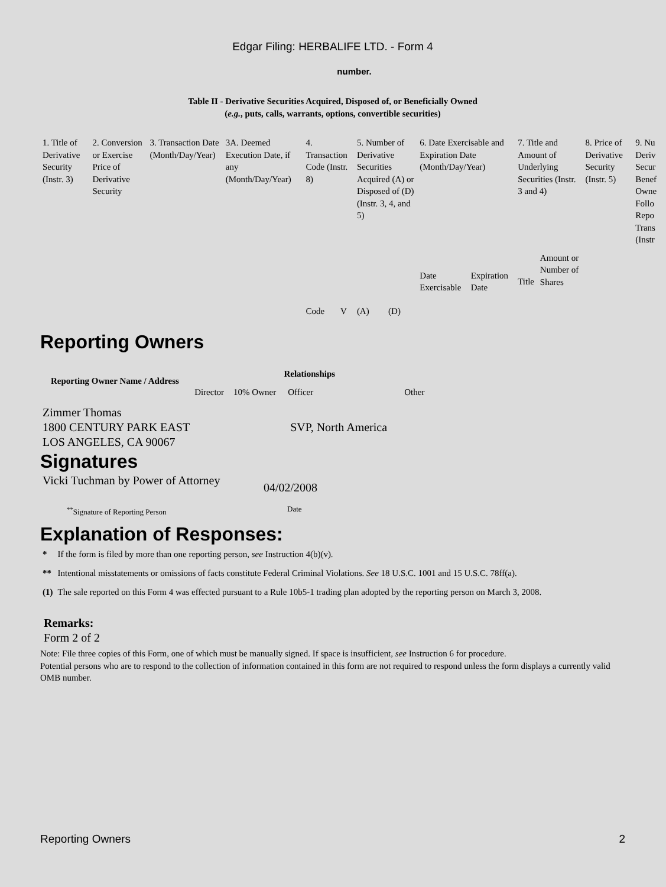Edgar Filing: HERBALIFE LTD. - Form 4
number.
Table II - Derivative Securities Acquired, Disposed of, or Beneficially Owned
(e.g., puts, calls, warrants, options, convertible securities)
| 1. Title of Derivative Security (Instr. 3) | 2. Conversion or Exercise Price of Derivative Security | 3. Transaction Date (Month/Day/Year) | 3A. Deemed Execution Date, if any (Month/Day/Year) | 4. Transaction Code (Instr. 8) | | 5. Number of Derivative Securities Acquired (A) or Disposed of (D) (Instr. 3, 4, and 5) | | 6. Date Exercisable and Expiration Date (Month/Day/Year) | | 7. Title and Amount of Underlying Securities (Instr. 3 and 4) | | 8. Price of Derivative Security (Instr. 5) | 9. Nu Deriv Secur Benef Owne Follo Repo Trans (Instr |
| | | | | Code | V | (A) | (D) | Date Exercisable | Expiration Date | Title | Amount or Number of Shares | | |
Reporting Owners
| Reporting Owner Name / Address | Relationships | | | |
| --- | --- | --- | --- | --- |
| | Director | 10% Owner | Officer | Other |
| Zimmer Thomas 1800 CENTURY PARK EAST LOS ANGELES, CA 90067 | | | SVP, North America | |
Signatures
| Vicki Tuchman by Power of Attorney | 04/02/2008 |
| <sup>**</sup> Signature of Reporting Person | Date |
Explanation of Responses:
| * | If the form is filed by more than one reporting person, see Instruction 4(b)(v). |
| ** | Intentional misstatements or omissions of facts constitute Federal Criminal Violations. See 18 U.S.C. 1001 and 15 U.S.C. 78ff(a). |
| (1) | The sale reported on this Form 4 was effected pursuant to a Rule 10b5-1 trading plan adopted by the reporting person on March 3, 2008. |
Remarks:
Form 2 of 2
Note: File three copies of this Form, one of which must be manually signed. If space is insufficient, see Instruction 6 for procedure.
Potential persons who are to respond to the collection of information contained in this form are not required to respond unless the form displays a currently valid OMB number.
Reporting Owners 2